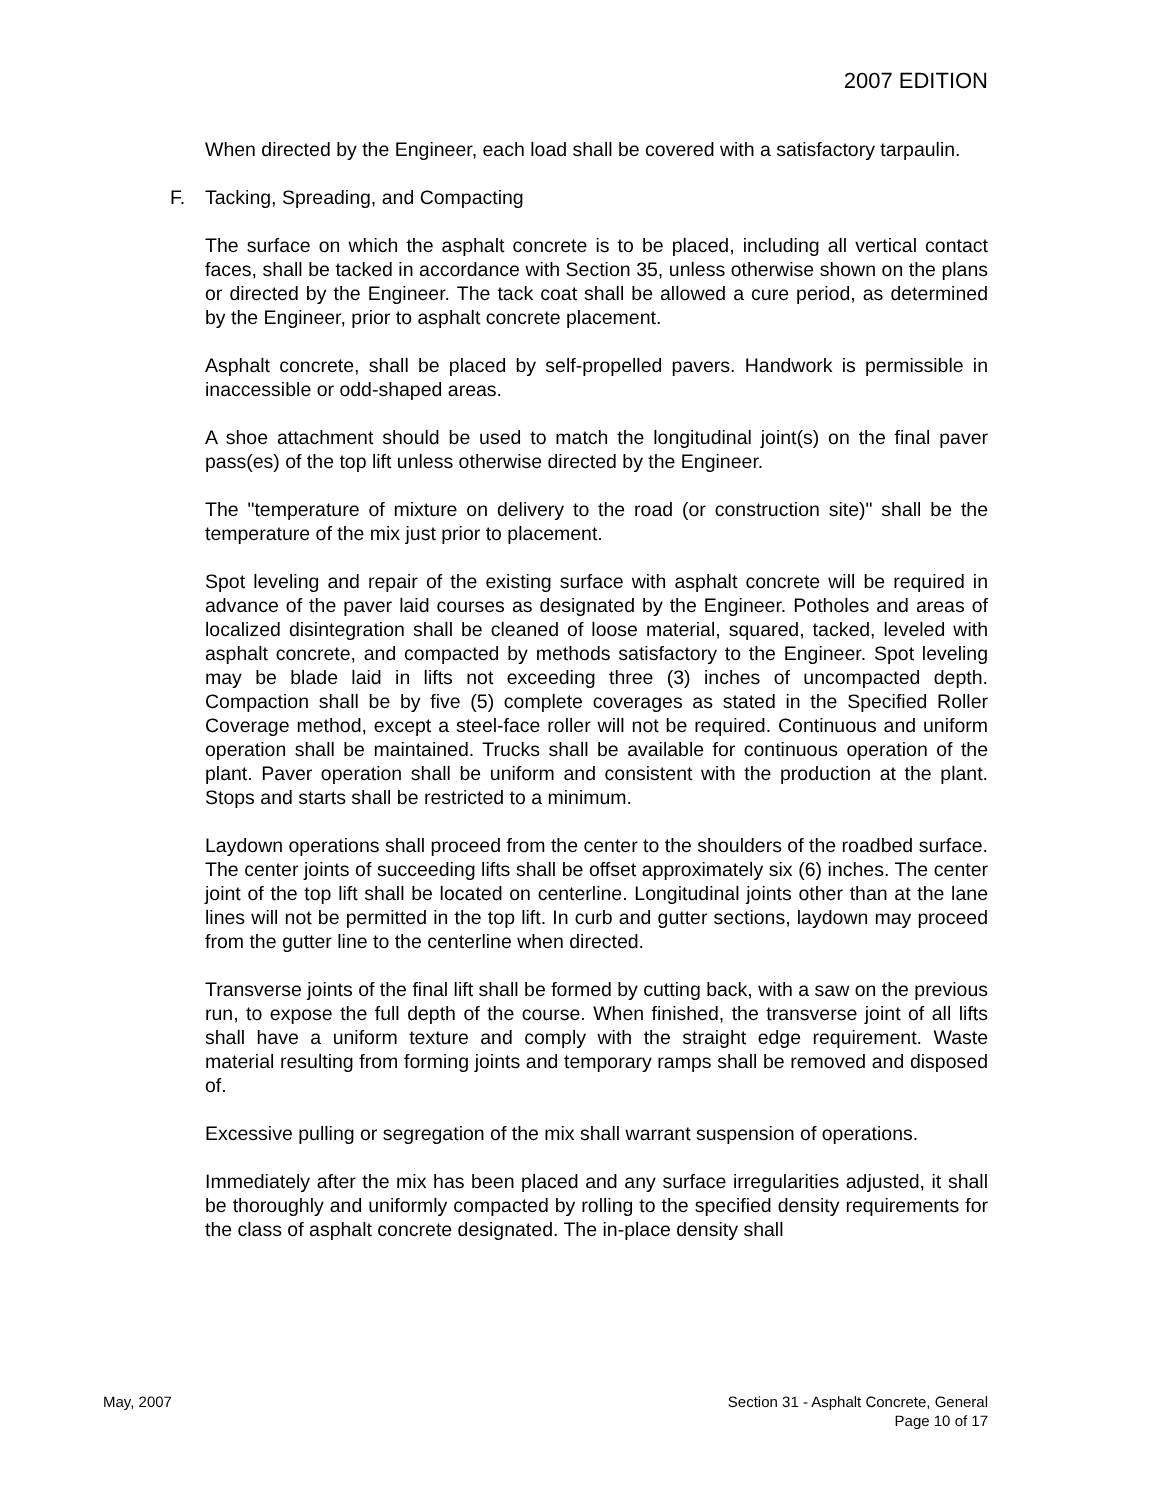2007 EDITION
When directed by the Engineer, each load shall be covered with a satisfactory tarpaulin.
F. Tacking, Spreading, and Compacting
The surface on which the asphalt concrete is to be placed, including all vertical contact faces, shall be tacked in accordance with Section 35, unless otherwise shown on the plans or directed by the Engineer. The tack coat shall be allowed a cure period, as determined by the Engineer, prior to asphalt concrete placement.
Asphalt concrete, shall be placed by self-propelled pavers. Handwork is permissible in inaccessible or odd-shaped areas.
A shoe attachment should be used to match the longitudinal joint(s) on the final paver pass(es) of the top lift unless otherwise directed by the Engineer.
The "temperature of mixture on delivery to the road (or construction site)" shall be the temperature of the mix just prior to placement.
Spot leveling and repair of the existing surface with asphalt concrete will be required in advance of the paver laid courses as designated by the Engineer. Potholes and areas of localized disintegration shall be cleaned of loose material, squared, tacked, leveled with asphalt concrete, and compacted by methods satisfactory to the Engineer. Spot leveling may be blade laid in lifts not exceeding three (3) inches of uncompacted depth. Compaction shall be by five (5) complete coverages as stated in the Specified Roller Coverage method, except a steel-face roller will not be required. Continuous and uniform operation shall be maintained. Trucks shall be available for continuous operation of the plant. Paver operation shall be uniform and consistent with the production at the plant. Stops and starts shall be restricted to a minimum.
Laydown operations shall proceed from the center to the shoulders of the roadbed surface. The center joints of succeeding lifts shall be offset approximately six (6) inches. The center joint of the top lift shall be located on centerline. Longitudinal joints other than at the lane lines will not be permitted in the top lift. In curb and gutter sections, laydown may proceed from the gutter line to the centerline when directed.
Transverse joints of the final lift shall be formed by cutting back, with a saw on the previous run, to expose the full depth of the course. When finished, the transverse joint of all lifts shall have a uniform texture and comply with the straight edge requirement. Waste material resulting from forming joints and temporary ramps shall be removed and disposed of.
Excessive pulling or segregation of the mix shall warrant suspension of operations.
Immediately after the mix has been placed and any surface irregularities adjusted, it shall be thoroughly and uniformly compacted by rolling to the specified density requirements for the class of asphalt concrete designated. The in-place density shall
May, 2007 Section 31 - Asphalt Concrete, General
Page 10 of 17